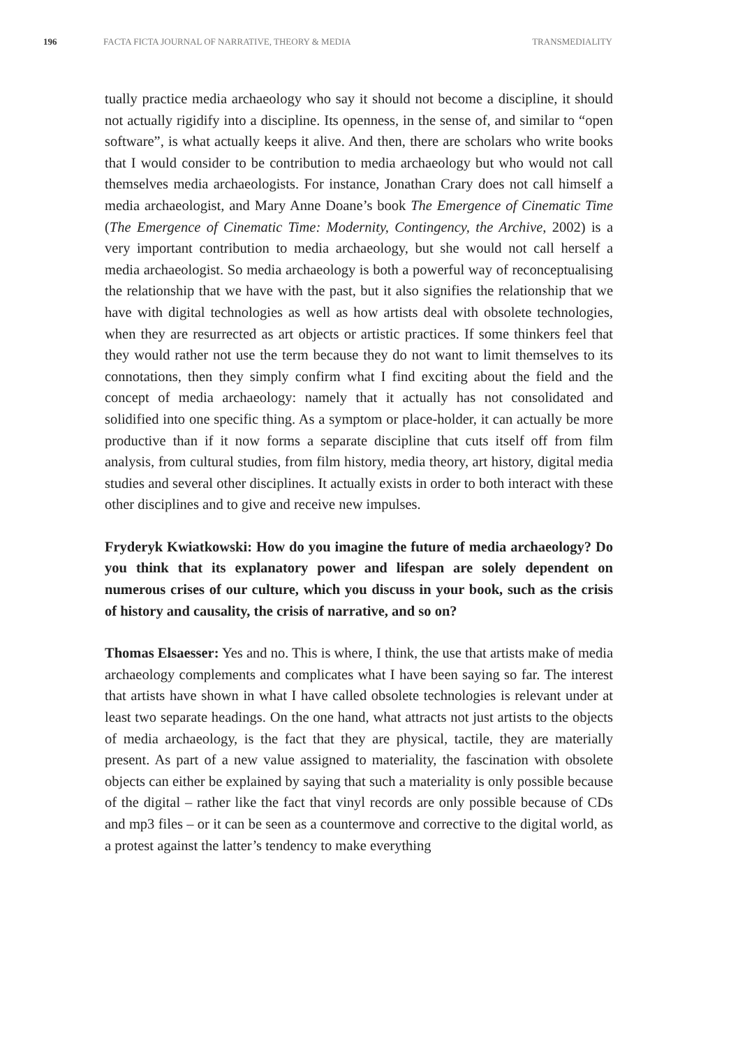196 FACTA FICTA JOURNAL OF NARRATIVE, THEORY & MEDIA TRANSMEDIALITY
tually practice media archaeology who say it should not become a discipline, it should not actually rigidify into a discipline. Its openness, in the sense of, and similar to “open software”, is what actually keeps it alive. And then, there are scholars who write books that I would consider to be contribution to media archaeology but who would not call themselves media archaeologists. For instance, Jonathan Crary does not call himself a media archaeologist, and Mary Anne Doane’s book The Emergence of Cinematic Time (The Emergence of Cinematic Time: Modernity, Contingency, the Archive, 2002) is a very important contribution to media archaeology, but she would not call herself a media archaeologist. So media archaeology is both a powerful way of reconceptualising the relationship that we have with the past, but it also signifies the relationship that we have with digital technologies as well as how artists deal with obsolete technologies, when they are resurrected as art objects or artistic practices. If some thinkers feel that they would rather not use the term because they do not want to limit themselves to its connotations, then they simply confirm what I find exciting about the field and the concept of media archaeology: namely that it actually has not consolidated and solidified into one specific thing. As a symptom or place-holder, it can actually be more productive than if it now forms a separate discipline that cuts itself off from film analysis, from cultural studies, from film history, media theory, art history, digital media studies and several other disciplines. It actually exists in order to both interact with these other disciplines and to give and receive new impulses.
Fryderyk Kwiatkowski: How do you imagine the future of media archaeology? Do you think that its explanatory power and lifespan are solely dependent on numerous crises of our culture, which you discuss in your book, such as the crisis of history and causality, the crisis of narrative, and so on?
Thomas Elsaesser: Yes and no. This is where, I think, the use that artists make of media archaeology complements and complicates what I have been saying so far. The interest that artists have shown in what I have called obsolete technologies is relevant under at least two separate headings. On the one hand, what attracts not just artists to the objects of media archaeology, is the fact that they are physical, tactile, they are materially present. As part of a new value assigned to materiality, the fascination with obsolete objects can either be explained by saying that such a materiality is only possible because of the digital – rather like the fact that vinyl records are only possible because of CDs and mp3 files – or it can be seen as a countermove and corrective to the digital world, as a protest against the latter’s tendency to make everything